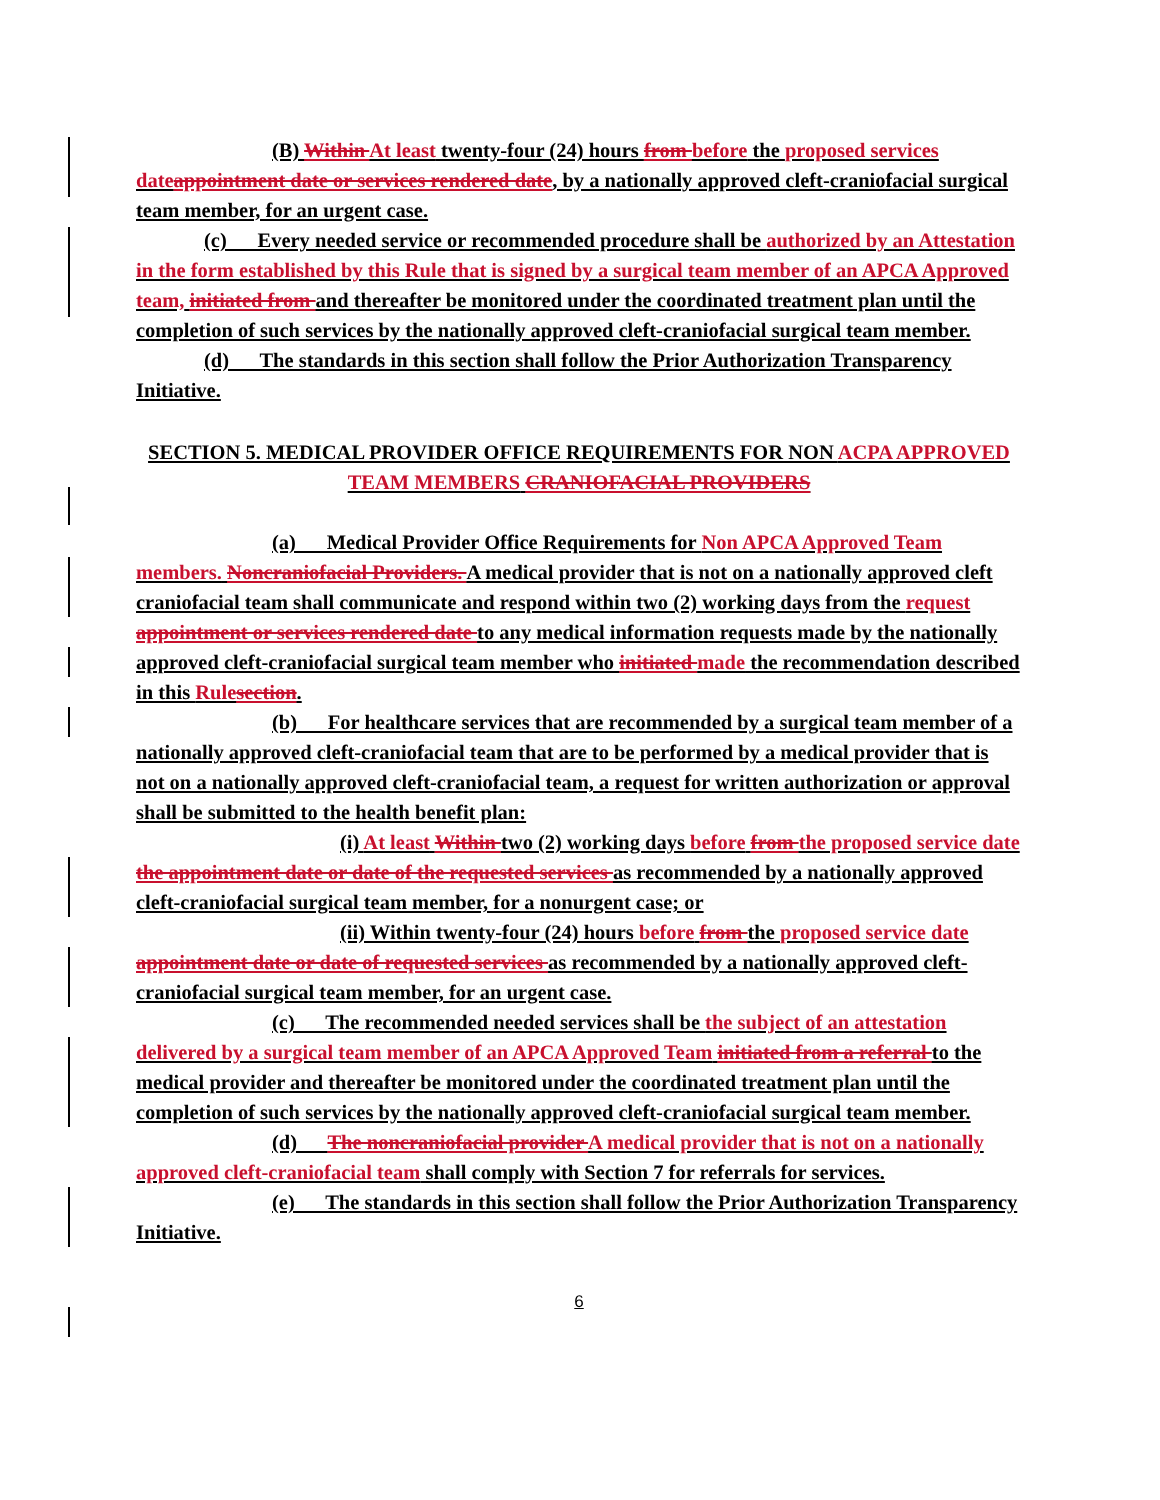(B) Within At least twenty-four (24) hours from before the proposed services date appointment date or services rendered date, by a nationally approved cleft-craniofacial surgical team member, for an urgent case.
(c) Every needed service or recommended procedure shall be authorized by an Attestation in the form established by this Rule that is signed by a surgical team member of an APCA Approved team, initiated from and thereafter be monitored under the coordinated treatment plan until the completion of such services by the nationally approved cleft-craniofacial surgical team member.
(d) The standards in this section shall follow the Prior Authorization Transparency Initiative.
SECTION 5. MEDICAL PROVIDER OFFICE REQUIREMENTS FOR NON ACPA APPROVED TEAM MEMBERS CRANIOFACIAL PROVIDERS
(a) Medical Provider Office Requirements for Non APCA Approved Team members. Noncraniofacial Providers. A medical provider that is not on a nationally approved cleft craniofacial team shall communicate and respond within two (2) working days from the request appointment or services rendered date to any medical information requests made by the nationally approved cleft-craniofacial surgical team member who initiated made the recommendation described in this Rule section.
(b) For healthcare services that are recommended by a surgical team member of a nationally approved cleft-craniofacial team that are to be performed by a medical provider that is not on a nationally approved cleft-craniofacial team, a request for written authorization or approval shall be submitted to the health benefit plan:
(i) At least Within two (2) working days before from the proposed service date the appointment date or date of the requested services as recommended by a nationally approved cleft-craniofacial surgical team member, for a nonurgent case; or
(ii) Within twenty-four (24) hours before from the proposed service date appointment date or date of requested services as recommended by a nationally approved cleft-craniofacial surgical team member, for an urgent case.
(c) The recommended needed services shall be the subject of an attestation delivered by a surgical team member of an APCA Approved Team initiated from a referral to the medical provider and thereafter be monitored under the coordinated treatment plan until the completion of such services by the nationally approved cleft-craniofacial surgical team member.
(d) The noncraniofacial provider A medical provider that is not on a nationally approved cleft-craniofacial team shall comply with Section 7 for referrals for services.
(e) The standards in this section shall follow the Prior Authorization Transparency Initiative.
6